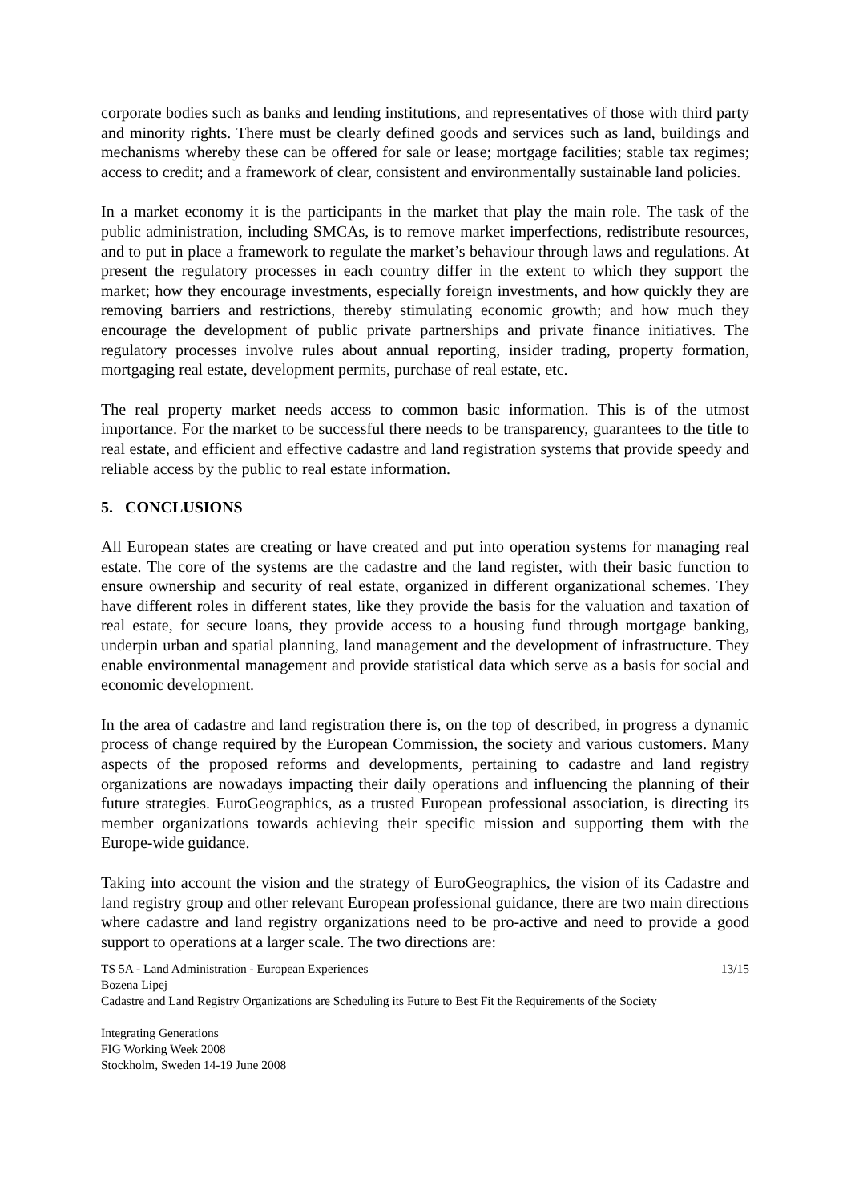corporate bodies such as banks and lending institutions, and representatives of those with third party and minority rights. There must be clearly defined goods and services such as land, buildings and mechanisms whereby these can be offered for sale or lease; mortgage facilities; stable tax regimes; access to credit; and a framework of clear, consistent and environmentally sustainable land policies.
In a market economy it is the participants in the market that play the main role. The task of the public administration, including SMCAs, is to remove market imperfections, redistribute resources, and to put in place a framework to regulate the market’s behaviour through laws and regulations. At present the regulatory processes in each country differ in the extent to which they support the market; how they encourage investments, especially foreign investments, and how quickly they are removing barriers and restrictions, thereby stimulating economic growth; and how much they encourage the development of public private partnerships and private finance initiatives. The regulatory processes involve rules about annual reporting, insider trading, property formation, mortgaging real estate, development permits, purchase of real estate, etc.
The real property market needs access to common basic information. This is of the utmost importance. For the market to be successful there needs to be transparency, guarantees to the title to real estate, and efficient and effective cadastre and land registration systems that provide speedy and reliable access by the public to real estate information.
5. CONCLUSIONS
All European states are creating or have created and put into operation systems for managing real estate. The core of the systems are the cadastre and the land register, with their basic function to ensure ownership and security of real estate, organized in different organizational schemes. They have different roles in different states, like they provide the basis for the valuation and taxation of real estate, for secure loans, they provide access to a housing fund through mortgage banking, underpin urban and spatial planning, land management and the development of infrastructure. They enable environmental management and provide statistical data which serve as a basis for social and economic development.
In the area of cadastre and land registration there is, on the top of described, in progress a dynamic process of change required by the European Commission, the society and various customers. Many aspects of the proposed reforms and developments, pertaining to cadastre and land registry organizations are nowadays impacting their daily operations and influencing the planning of their future strategies. EuroGeographics, as a trusted European professional association, is directing its member organizations towards achieving their specific mission and supporting them with the Europe-wide guidance.
Taking into account the vision and the strategy of EuroGeographics, the vision of its Cadastre and land registry group and other relevant European professional guidance, there are two main directions where cadastre and land registry organizations need to be pro-active and need to provide a good support to operations at a larger scale. The two directions are:
TS 5A - Land Administration - European Experiences 13/15
Bozena Lipej
Cadastre and Land Registry Organizations are Scheduling its Future to Best Fit the Requirements of the Society
Integrating Generations
FIG Working Week 2008
Stockholm, Sweden 14-19 June 2008